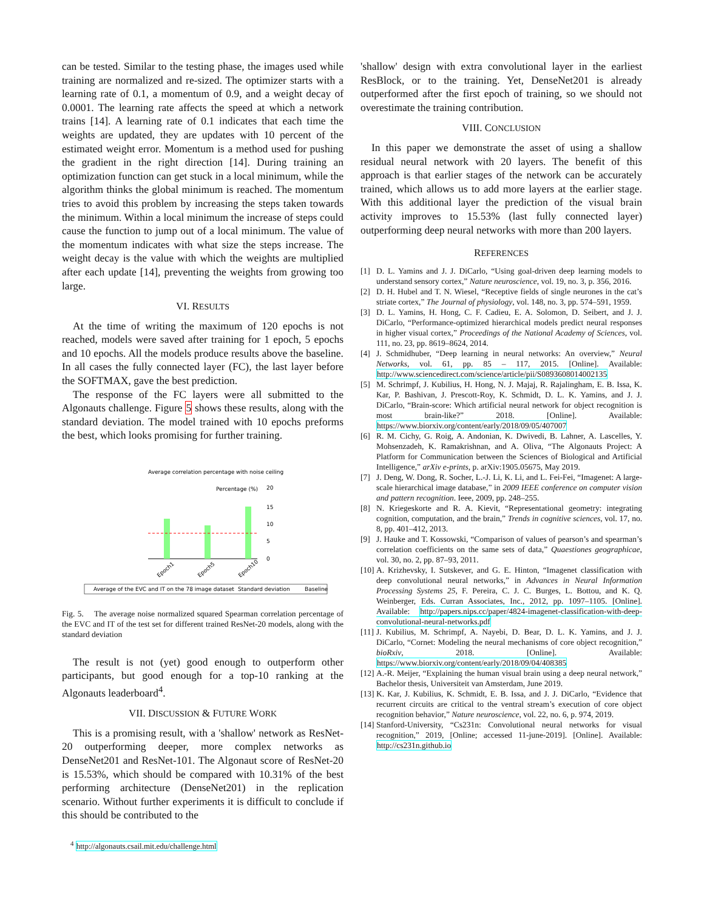can be tested. Similar to the testing phase, the images used while training are normalized and re-sized. The optimizer starts with a learning rate of 0.1, a momentum of 0.9, and a weight decay of 0.0001. The learning rate affects the speed at which a network trains [14]. A learning rate of 0.1 indicates that each time the weights are updated, they are updates with 10 percent of the estimated weight error. Momentum is a method used for pushing the gradient in the right direction [14]. During training an optimization function can get stuck in a local minimum, while the algorithm thinks the global minimum is reached. The momentum tries to avoid this problem by increasing the steps taken towards the minimum. Within a local minimum the increase of steps could cause the function to jump out of a local minimum. The value of the momentum indicates with what size the steps increase. The weight decay is the value with which the weights are multiplied after each update [14], preventing the weights from growing too large.
VI. RESULTS
At the time of writing the maximum of 120 epochs is not reached, models were saved after training for 1 epoch, 5 epochs and 10 epochs. All the models produce results above the baseline. In all cases the fully connected layer (FC), the last layer before the SOFTMAX, gave the best prediction.
The response of the FC layers were all submitted to the Algonauts challenge. Figure 5 shows these results, along with the standard deviation. The model trained with 10 epochs preforms the best, which looks promising for further training.
Average correlation percentage with noise ceiling
Percentage (%)
20
15
10
5
0
Epoch1
Epoch5
Epoch10
Average of the EVC and IT on the 78 image dataset
Standard deviation
Baseline
Fig. 5. The average noise normalized squared Spearman correlation percentage of the EVC and IT of the test set for different trained ResNet-20 models, along with the standard deviation
The result is not (yet) good enough to outperform other participants, but good enough for a top-10 ranking at the Algonauts leaderboard<sup>4</sup>.
VII. DISCUSSION & FUTURE WORK
This is a promising result, with a 'shallow' network as ResNet-20 outperforming deeper, more complex networks as DenseNet201 and ResNet-101. The Algonaut score of ResNet-20 is 15.53%, which should be compared with 10.31% of the best performing architecture (DenseNet201) in the replication scenario. Without further experiments it is difficult to conclude if this should be contributed to the
<sup>4</sup> http://algonauts.csail.mit.edu/challenge.html
'shallow' design with extra convolutional layer in the earliest ResBlock, or to the training. Yet, DenseNet201 is already outperformed after the first epoch of training, so we should not overestimate the training contribution.
VIII. CONCLUSION
In this paper we demonstrate the asset of using a shallow residual neural network with 20 layers. The benefit of this approach is that earlier stages of the network can be accurately trained, which allows us to add more layers at the earlier stage. With this additional layer the prediction of the visual brain activity improves to 15.53% (last fully connected layer) outperforming deep neural networks with more than 200 layers.
REFERENCES
[1] D. L. Yamins and J. J. DiCarlo, “Using goal-driven deep learning models to understand sensory cortex,” Nature neuroscience, vol. 19, no. 3, p. 356, 2016.
[2] D. H. Hubel and T. N. Wiesel, “Receptive fields of single neurones in the cat’s striate cortex,” The Journal of physiology, vol. 148, no. 3, pp. 574–591, 1959.
[3] D. L. Yamins, H. Hong, C. F. Cadieu, E. A. Solomon, D. Seibert, and J. J. DiCarlo, “Performance-optimized hierarchical models predict neural responses in higher visual cortex,” Proceedings of the National Academy of Sciences, vol. 111, no. 23, pp. 8619–8624, 2014.
[4] J. Schmidhuber, “Deep learning in neural networks: An overview,” Neural Networks, vol. 61, pp. 85 – 117, 2015. [Online]. Available: http://www.sciencedirect.com/science/article/pii/S0893608014002135
[5] M. Schrimpf, J. Kubilius, H. Hong, N. J. Majaj, R. Rajalingham, E. B. Issa, K. Kar, P. Bashivan, J. Prescott-Roy, K. Schmidt, D. L. K. Yamins, and J. J. DiCarlo, “Brain-score: Which artificial neural network for object recognition is most brain-like?” 2018. [Online]. Available: https://www.biorxiv.org/content/early/2018/09/05/407007
[6] R. M. Cichy, G. Roig, A. Andonian, K. Dwivedi, B. Lahner, A. Lascelles, Y. Mohsenzadeh, K. Ramakrishnan, and A. Oliva, “The Algonauts Project: A Platform for Communication between the Sciences of Biological and Artificial Intelligence,” arXiv e-prints, p. arXiv:1905.05675, May 2019.
[7] J. Deng, W. Dong, R. Socher, L.-J. Li, K. Li, and L. Fei-Fei, “Imagenet: A large-scale hierarchical image database,” in 2009 IEEE conference on computer vision and pattern recognition. Ieee, 2009, pp. 248–255.
[8] N. Kriegeskorte and R. A. Kievit, “Representational geometry: integrating cognition, computation, and the brain,” Trends in cognitive sciences, vol. 17, no. 8, pp. 401–412, 2013.
[9] J. Hauke and T. Kossowski, “Comparison of values of pearson’s and spearman’s correlation coefficients on the same sets of data,” Quaestiones geographicae, vol. 30, no. 2, pp. 87–93, 2011.
[10] A. Krizhevsky, I. Sutskever, and G. E. Hinton, “Imagenet classification with deep convolutional neural networks,” in Advances in Neural Information Processing Systems 25, F. Pereira, C. J. C. Burges, L. Bottou, and K. Q. Weinberger, Eds. Curran Associates, Inc., 2012, pp. 1097–1105. [Online]. Available: http://papers.nips.cc/paper/4824-imagenet-classification-with-deep-convolutional-neural-networks.pdf
[11] J. Kubilius, M. Schrimpf, A. Nayebi, D. Bear, D. L. K. Yamins, and J. J. DiCarlo, “Cornet: Modeling the neural mechanisms of core object recognition,” bioRxiv, 2018. [Online]. Available: https://www.biorxiv.org/content/early/2018/09/04/408385
[12] A.-R. Meijer, “Explaining the human visual brain using a deep neural network,” Bachelor thesis, Universiteit van Amsterdam, June 2019.
[13] K. Kar, J. Kubilius, K. Schmidt, E. B. Issa, and J. J. DiCarlo, “Evidence that recurrent circuits are critical to the ventral stream’s execution of core object recognition behavior,” Nature neuroscience, vol. 22, no. 6, p. 974, 2019.
[14] Stanford-University, “Cs231n: Convolutional neural networks for visual recognition,” 2019, [Online; accessed 11-june-2019]. [Online]. Available: http://cs231n.github.io